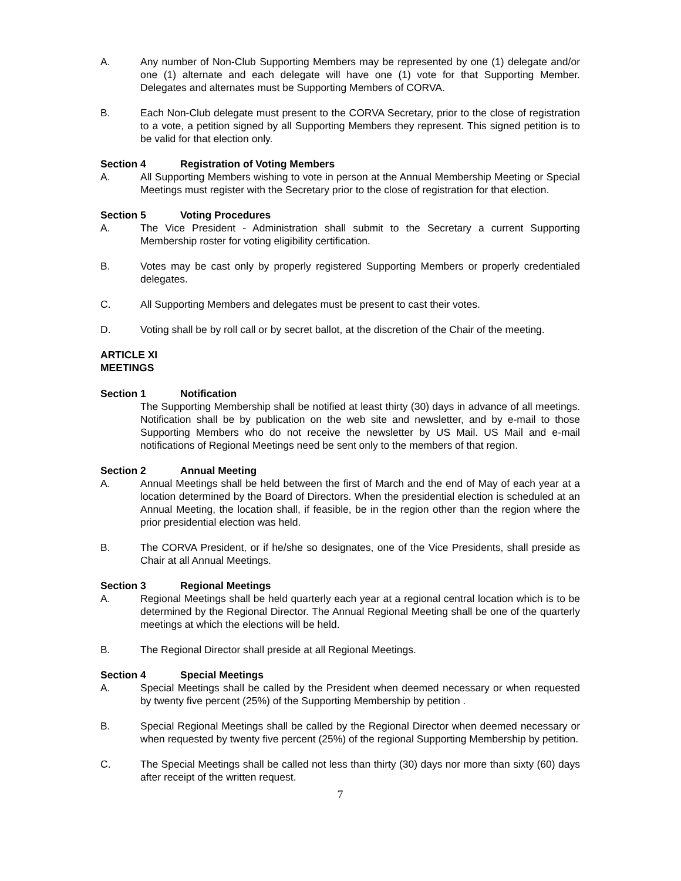A. Any number of Non-Club Supporting Members may be represented by one (1) delegate and/or one (1) alternate and each delegate will have one (1) vote for that Supporting Member. Delegates and alternates must be Supporting Members of CORVA.
B. Each Non-Club delegate must present to the CORVA Secretary, prior to the close of registration to a vote, a petition signed by all Supporting Members they represent. This signed petition is to be valid for that election only.
Section 4 Registration of Voting Members
A. All Supporting Members wishing to vote in person at the Annual Membership Meeting or Special Meetings must register with the Secretary prior to the close of registration for that election.
Section 5 Voting Procedures
A. The Vice President - Administration shall submit to the Secretary a current Supporting Membership roster for voting eligibility certification.
B. Votes may be cast only by properly registered Supporting Members or properly credentialed delegates.
C. All Supporting Members and delegates must be present to cast their votes.
D. Voting shall be by roll call or by secret ballot, at the discretion of the Chair of the meeting.
ARTICLE XI
MEETINGS
Section 1 Notification
The Supporting Membership shall be notified at least thirty (30) days in advance of all meetings. Notification shall be by publication on the web site and newsletter, and by e-mail to those Supporting Members who do not receive the newsletter by US Mail. US Mail and e-mail notifications of Regional Meetings need be sent only to the members of that region.
Section 2 Annual Meeting
A. Annual Meetings shall be held between the first of March and the end of May of each year at a location determined by the Board of Directors. When the presidential election is scheduled at an Annual Meeting, the location shall, if feasible, be in the region other than the region where the prior presidential election was held.
B. The CORVA President, or if he/she so designates, one of the Vice Presidents, shall preside as Chair at all Annual Meetings.
Section 3 Regional Meetings
A. Regional Meetings shall be held quarterly each year at a regional central location which is to be determined by the Regional Director. The Annual Regional Meeting shall be one of the quarterly meetings at which the elections will be held.
B. The Regional Director shall preside at all Regional Meetings.
Section 4 Special Meetings
A. Special Meetings shall be called by the President when deemed necessary or when requested by twenty five percent (25%) of the Supporting Membership by petition .
B. Special Regional Meetings shall be called by the Regional Director when deemed necessary or when requested by twenty five percent (25%) of the regional Supporting Membership by petition.
C. The Special Meetings shall be called not less than thirty (30) days nor more than sixty (60) days after receipt of the written request.
7